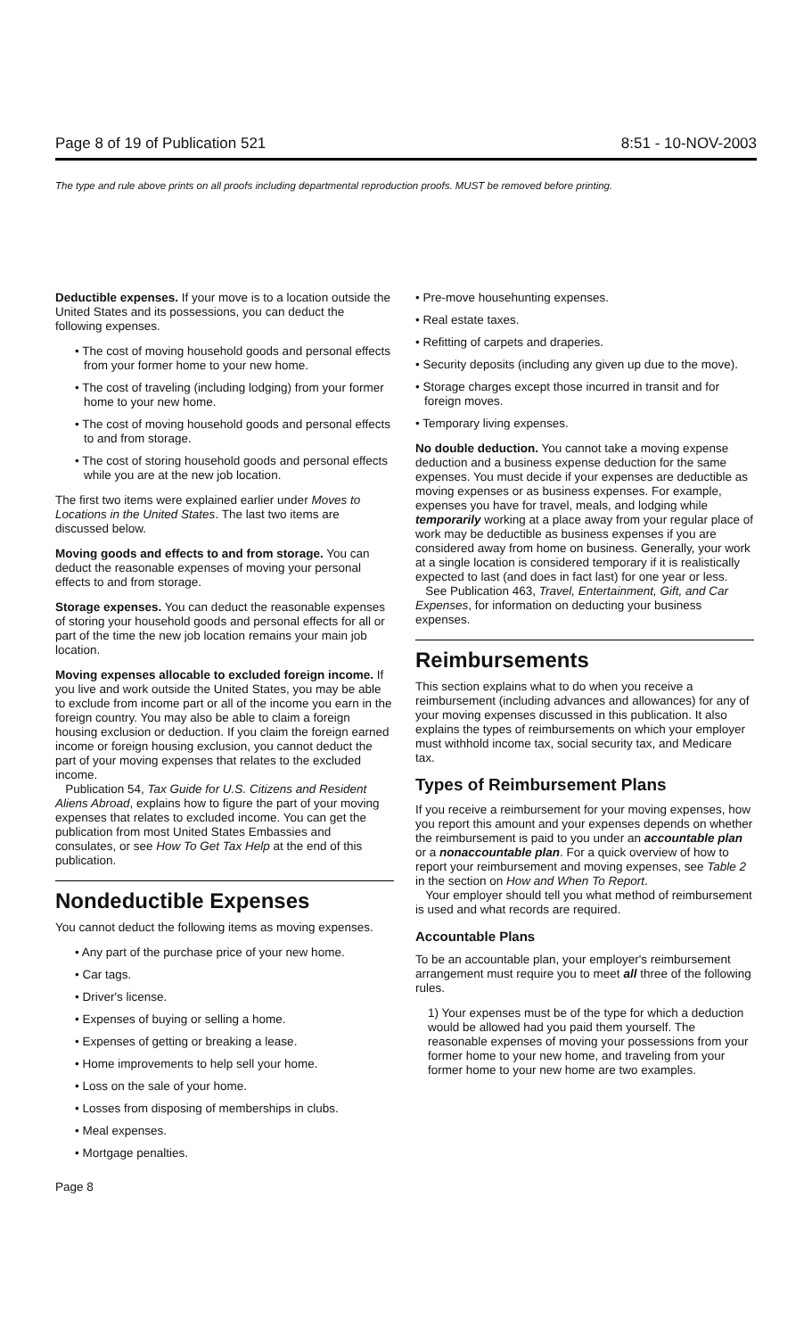Page 8 of 19 of Publication 521 8:51 - 10-NOV-2003
The type and rule above prints on all proofs including departmental reproduction proofs. MUST be removed before printing.
Deductible expenses. If your move is to a location outside the United States and its possessions, you can deduct the following expenses.
• The cost of moving household goods and personal effects from your former home to your new home.
• The cost of traveling (including lodging) from your former home to your new home.
• The cost of moving household goods and personal effects to and from storage.
• The cost of storing household goods and personal effects while you are at the new job location.
The first two items were explained earlier under Moves to Locations in the United States. The last two items are discussed below.
Moving goods and effects to and from storage. You can deduct the reasonable expenses of moving your personal effects to and from storage.
Storage expenses. You can deduct the reasonable expenses of storing your household goods and personal effects for all or part of the time the new job location remains your main job location.
Moving expenses allocable to excluded foreign income. If you live and work outside the United States, you may be able to exclude from income part or all of the income you earn in the foreign country. You may also be able to claim a foreign housing exclusion or deduction. If you claim the foreign earned income or foreign housing exclusion, you cannot deduct the part of your moving expenses that relates to the excluded income.
Publication 54, Tax Guide for U.S. Citizens and Resident Aliens Abroad, explains how to figure the part of your moving expenses that relates to excluded income. You can get the publication from most United States Embassies and consulates, or see How To Get Tax Help at the end of this publication.
Nondeductible Expenses
You cannot deduct the following items as moving expenses.
• Any part of the purchase price of your new home.
• Car tags.
• Driver's license.
• Expenses of buying or selling a home.
• Expenses of getting or breaking a lease.
• Home improvements to help sell your home.
• Loss on the sale of your home.
• Losses from disposing of memberships in clubs.
• Meal expenses.
• Mortgage penalties.
• Pre-move househunting expenses.
• Real estate taxes.
• Refitting of carpets and draperies.
• Security deposits (including any given up due to the move).
• Storage charges except those incurred in transit and for foreign moves.
• Temporary living expenses.
No double deduction. You cannot take a moving expense deduction and a business expense deduction for the same expenses. You must decide if your expenses are deductible as moving expenses or as business expenses. For example, expenses you have for travel, meals, and lodging while temporarily working at a place away from your regular place of work may be deductible as business expenses if you are considered away from home on business. Generally, your work at a single location is considered temporary if it is realistically expected to last (and does in fact last) for one year or less.
See Publication 463, Travel, Entertainment, Gift, and Car Expenses, for information on deducting your business expenses.
Reimbursements
This section explains what to do when you receive a reimbursement (including advances and allowances) for any of your moving expenses discussed in this publication. It also explains the types of reimbursements on which your employer must withhold income tax, social security tax, and Medicare tax.
Types of Reimbursement Plans
If you receive a reimbursement for your moving expenses, how you report this amount and your expenses depends on whether the reimbursement is paid to you under an accountable plan or a nonaccountable plan. For a quick overview of how to report your reimbursement and moving expenses, see Table 2 in the section on How and When To Report.
Your employer should tell you what method of reimbursement is used and what records are required.
Accountable Plans
To be an accountable plan, your employer's reimbursement arrangement must require you to meet all three of the following rules.
1) Your expenses must be of the type for which a deduction would be allowed had you paid them yourself. The reasonable expenses of moving your possessions from your former home to your new home, and traveling from your former home to your new home are two examples.
Page 8